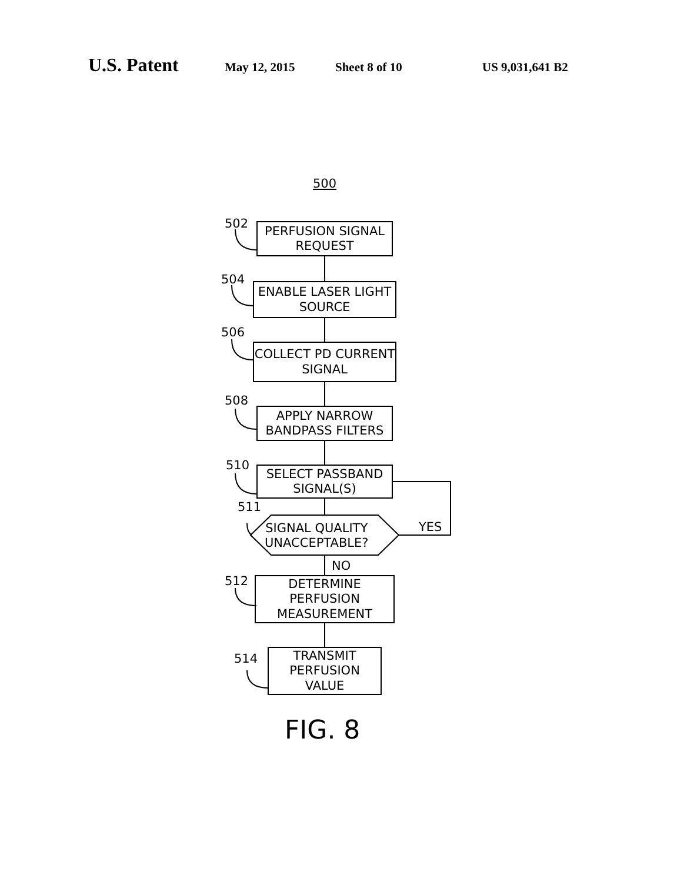U.S. Patent May 12, 2015 Sheet 8 of 10 US 9,031,641 B2
500
502
PERFUSION SIGNAL
REQUEST
504
ENABLE LASER LIGHT
SOURCE
506
COLLECT PD CURRENT
SIGNAL
508
APPLY NARROW
BANDPASS FILTERS
510
SELECT PASSBAND
SIGNAL(S)
511
SIGNAL QUALITY
UNACCEPTABLE?
YES
NO
512
DETERMINE
PERFUSION
MEASUREMENT
514
TRANSMIT
PERFUSION
VALUE
FIG. 8